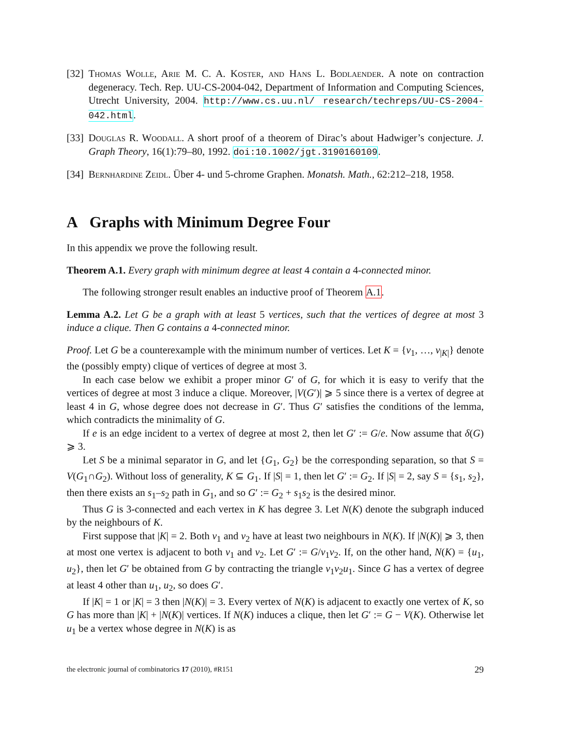[32] Thomas Wolle, Arie M. C. A. Koster, and Hans L. Bodlaender. A note on contraction degeneracy. Tech. Rep. UU-CS-2004-042, Department of Information and Computing Sciences, Utrecht University, 2004. http://www.cs.uu.nl/ research/techreps/UU-CS-2004-042.html.
[33] Douglas R. Woodall. A short proof of a theorem of Dirac’s about Hadwiger’s conjecture. J. Graph Theory, 16(1):79–80, 1992. doi:10.1002/jgt.3190160109.
[34] Bernhardine Zeidl. Über 4- und 5-chrome Graphen. Monatsh. Math., 62:212–218, 1958.
A Graphs with Minimum Degree Four
In this appendix we prove the following result.
Theorem A.1. Every graph with minimum degree at least 4 contain a 4-connected minor.
The following stronger result enables an inductive proof of Theorem A.1.
Lemma A.2. Let G be a graph with at least 5 vertices, such that the vertices of degree at most 3 induce a clique. Then G contains a 4-connected minor.
Proof. Let G be a counterexample with the minimum number of vertices. Let K = {v<sub>1</sub>, …, v<sub>|K|</sub>} denote the (possibly empty) clique of vertices of degree at most 3.
In each case below we exhibit a proper minor G′ of G, for which it is easy to verify that the vertices of degree at most 3 induce a clique. Moreover, |V(G′)| ⩾ 5 since there is a vertex of degree at least 4 in G, whose degree does not decrease in G′. Thus G′ satisfies the conditions of the lemma, which contradicts the minimality of G.
If e is an edge incident to a vertex of degree at most 2, then let G′ := G/e. Now assume that δ(G) ⩾ 3.
Let S be a minimal separator in G, and let {G<sub>1</sub>, G<sub>2</sub>} be the corresponding separation, so that S = V(G<sub>1</sub>∩G<sub>2</sub>). Without loss of generality, K ⊆ G<sub>1</sub>. If |S| = 1, then let G′ := G<sub>2</sub>. If |S| = 2, say S = {s<sub>1</sub>, s<sub>2</sub>}, then there exists an s<sub>1</sub>–s<sub>2</sub> path in G<sub>1</sub>, and so G′ := G<sub>2</sub> + s<sub>1</sub>s<sub>2</sub> is the desired minor.
Thus G is 3-connected and each vertex in K has degree 3. Let N(K) denote the subgraph induced by the neighbours of K.
First suppose that |K| = 2. Both v<sub>1</sub> and v<sub>2</sub> have at least two neighbours in N(K). If |N(K)| ⩾ 3, then at most one vertex is adjacent to both v<sub>1</sub> and v<sub>2</sub>. Let G′ := G/v<sub>1</sub>v<sub>2</sub>. If, on the other hand, N(K) = {u<sub>1</sub>, u<sub>2</sub>}, then let G′ be obtained from G by contracting the triangle v<sub>1</sub>v<sub>2</sub>u<sub>1</sub>. Since G has a vertex of degree at least 4 other than u<sub>1</sub>, u<sub>2</sub>, so does G′.
If |K| = 1 or |K| = 3 then |N(K)| = 3. Every vertex of N(K) is adjacent to exactly one vertex of K, so G has more than |K| + |N(K)| vertices. If N(K) induces a clique, then let G′ := G − V(K). Otherwise let u<sub>1</sub> be a vertex whose degree in N(K) is as
the electronic journal of combinatorics 17 (2010), #R151 29